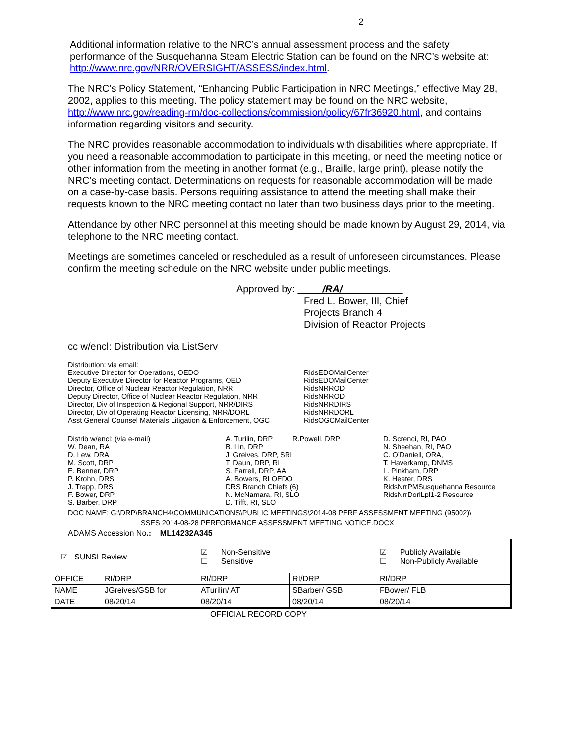2
Additional information relative to the NRC’s annual assessment process and the safety performance of the Susquehanna Steam Electric Station can be found on the NRC’s website at: http://www.nrc.gov/NRR/OVERSIGHT/ASSESS/index.html.
The NRC’s Policy Statement, “Enhancing Public Participation in NRC Meetings,” effective May 28, 2002, applies to this meeting. The policy statement may be found on the NRC website, http://www.nrc.gov/reading-rm/doc-collections/commission/policy/67fr36920.html, and contains information regarding visitors and security.
The NRC provides reasonable accommodation to individuals with disabilities where appropriate. If you need a reasonable accommodation to participate in this meeting, or need the meeting notice or other information from the meeting in another format (e.g., Braille, large print), please notify the NRC’s meeting contact. Determinations on requests for reasonable accommodation will be made on a case-by-case basis. Persons requiring assistance to attend the meeting shall make their requests known to the NRC meeting contact no later than two business days prior to the meeting.
Attendance by other NRC personnel at this meeting should be made known by August 29, 2014, via telephone to the NRC meeting contact.
Meetings are sometimes canceled or rescheduled as a result of unforeseen circumstances. Please confirm the meeting schedule on the NRC website under public meetings.
Approved by: /RA/
Fred L. Bower, III, Chief
Projects Branch 4
Division of Reactor Projects
cc w/encl: Distribution via ListServ
| Distribution: via email : | |
| Executive Director for Operations, OEDO | RidsEDOMailCenter |
| Deputy Executive Director for Reactor Programs, OED | RidsEDOMailCenter |
| Director, Office of Nuclear Reactor Regulation, NRR | RidsNRROD |
| Deputy Director, Office of Nuclear Reactor Regulation, NRR | RidsNRROD |
| Director, Div of Inspection & Regional Support, NRR/DIRS | RidsNRRDIRS |
| Director, Div of Operating Reactor Licensing, NRR/DORL | RidsNRRDORL |
| Asst General Counsel Materials Litigation & Enforcement, OGC | RidsOGCMailCenter |
| Distrib w/encl: (via e-mail) | A. Turilin, DRP | R.Powell, DRP | D. Screnci, RI, PAO |
| W. Dean, RA | B. Lin, DRP | | N. Sheehan, RI, PAO |
| D. Lew, DRA | J. Greives, DRP, SRI | | C. O’Daniell, ORA, |
| M. Scott, DRP | T. Daun, DRP, RI | | T. Haverkamp, DNMS |
| E. Benner, DRP | S. Farrell, DRP, AA | | L. Pinkham, DRP |
| P. Krohn, DRS | A. Bowers, RI OEDO | | K. Heater, DRS |
| J. Trapp, DRS | DRS Branch Chiefs (6) | | RidsNrrPMSusquehanna Resource |
| F. Bower, DRP | N. McNamara, RI, SLO | | RidsNrrDorlLpl1-2 Resource |
| S. Barber, DRP | D. Tifft, RI, SLO | | |
DOC NAME: G:\DRP\BRANCH4\COMMUNICATIONS\PUBLIC MEETINGS\2014-08 PERF ASSESSMENT MEETING (95002)\
SSES 2014-08-28 PERFORMANCE ASSESSMENT MEETING NOTICE.DOCX
ADAMS Accession No.: ML14232A345
| ☑ SUNSI Review | | ☑ Non-Sensitive ☐ Sensitive | | ☑ Publicly Available ☐ Non-Publicly Available | |
| OFFICE | RI/DRP | RI/DRP | RI/DRP | RI/DRP | |
| NAME | JGreives/GSB for | ATurilin/ AT | SBarber/ GSB | FBower/ FLB | |
| DATE | 08/20/14 | 08/20/14 | 08/20/14 | 08/20/14 | |
OFFICIAL RECORD COPY